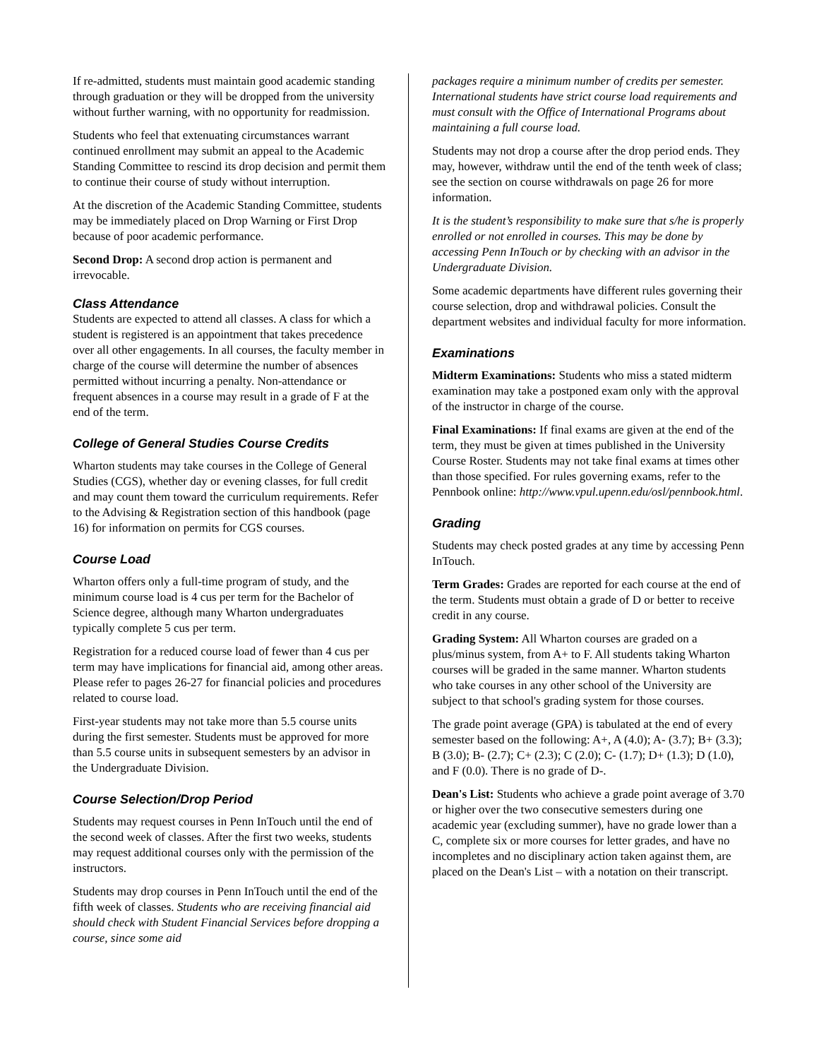If re-admitted, students must maintain good academic standing through graduation or they will be dropped from the university without further warning, with no opportunity for readmission.
Students who feel that extenuating circumstances warrant continued enrollment may submit an appeal to the Academic Standing Committee to rescind its drop decision and permit them to continue their course of study without interruption.
At the discretion of the Academic Standing Committee, students may be immediately placed on Drop Warning or First Drop because of poor academic performance.
Second Drop: A second drop action is permanent and irrevocable.
Class Attendance
Students are expected to attend all classes. A class for which a student is registered is an appointment that takes precedence over all other engagements. In all courses, the faculty member in charge of the course will determine the number of absences permitted without incurring a penalty. Non-attendance or frequent absences in a course may result in a grade of F at the end of the term.
College of General Studies Course Credits
Wharton students may take courses in the College of General Studies (CGS), whether day or evening classes, for full credit and may count them toward the curriculum requirements. Refer to the Advising & Registration section of this handbook (page 16) for information on permits for CGS courses.
Course Load
Wharton offers only a full-time program of study, and the minimum course load is 4 cus per term for the Bachelor of Science degree, although many Wharton undergraduates typically complete 5 cus per term.
Registration for a reduced course load of fewer than 4 cus per term may have implications for financial aid, among other areas. Please refer to pages 26-27 for financial policies and procedures related to course load.
First-year students may not take more than 5.5 course units during the first semester. Students must be approved for more than 5.5 course units in subsequent semesters by an advisor in the Undergraduate Division.
Course Selection/Drop Period
Students may request courses in Penn InTouch until the end of the second week of classes. After the first two weeks, students may request additional courses only with the permission of the instructors.
Students may drop courses in Penn InTouch until the end of the fifth week of classes. Students who are receiving financial aid should check with Student Financial Services before dropping a course, since some aid
packages require a minimum number of credits per semester. International students have strict course load requirements and must consult with the Office of International Programs about maintaining a full course load.
Students may not drop a course after the drop period ends. They may, however, withdraw until the end of the tenth week of class; see the section on course withdrawals on page 26 for more information.
It is the student’s responsibility to make sure that s/he is properly enrolled or not enrolled in courses. This may be done by accessing Penn InTouch or by checking with an advisor in the Undergraduate Division.
Some academic departments have different rules governing their course selection, drop and withdrawal policies. Consult the department websites and individual faculty for more information.
Examinations
Midterm Examinations: Students who miss a stated midterm examination may take a postponed exam only with the approval of the instructor in charge of the course.
Final Examinations: If final exams are given at the end of the term, they must be given at times published in the University Course Roster. Students may not take final exams at times other than those specified. For rules governing exams, refer to the Pennbook online: http://www.vpul.upenn.edu/osl/pennbook.html.
Grading
Students may check posted grades at any time by accessing Penn InTouch.
Term Grades: Grades are reported for each course at the end of the term. Students must obtain a grade of D or better to receive credit in any course.
Grading System: All Wharton courses are graded on a plus/minus system, from A+ to F. All students taking Wharton courses will be graded in the same manner. Wharton students who take courses in any other school of the University are subject to that school's grading system for those courses.
The grade point average (GPA) is tabulated at the end of every semester based on the following: A+, A (4.0); A- (3.7); B+ (3.3); B (3.0); B- (2.7); C+ (2.3); C (2.0); C- (1.7); D+ (1.3); D (1.0), and F (0.0). There is no grade of D-.
Dean's List: Students who achieve a grade point average of 3.70 or higher over the two consecutive semesters during one academic year (excluding summer), have no grade lower than a C, complete six or more courses for letter grades, and have no incompletes and no disciplinary action taken against them, are placed on the Dean's List – with a notation on their transcript.